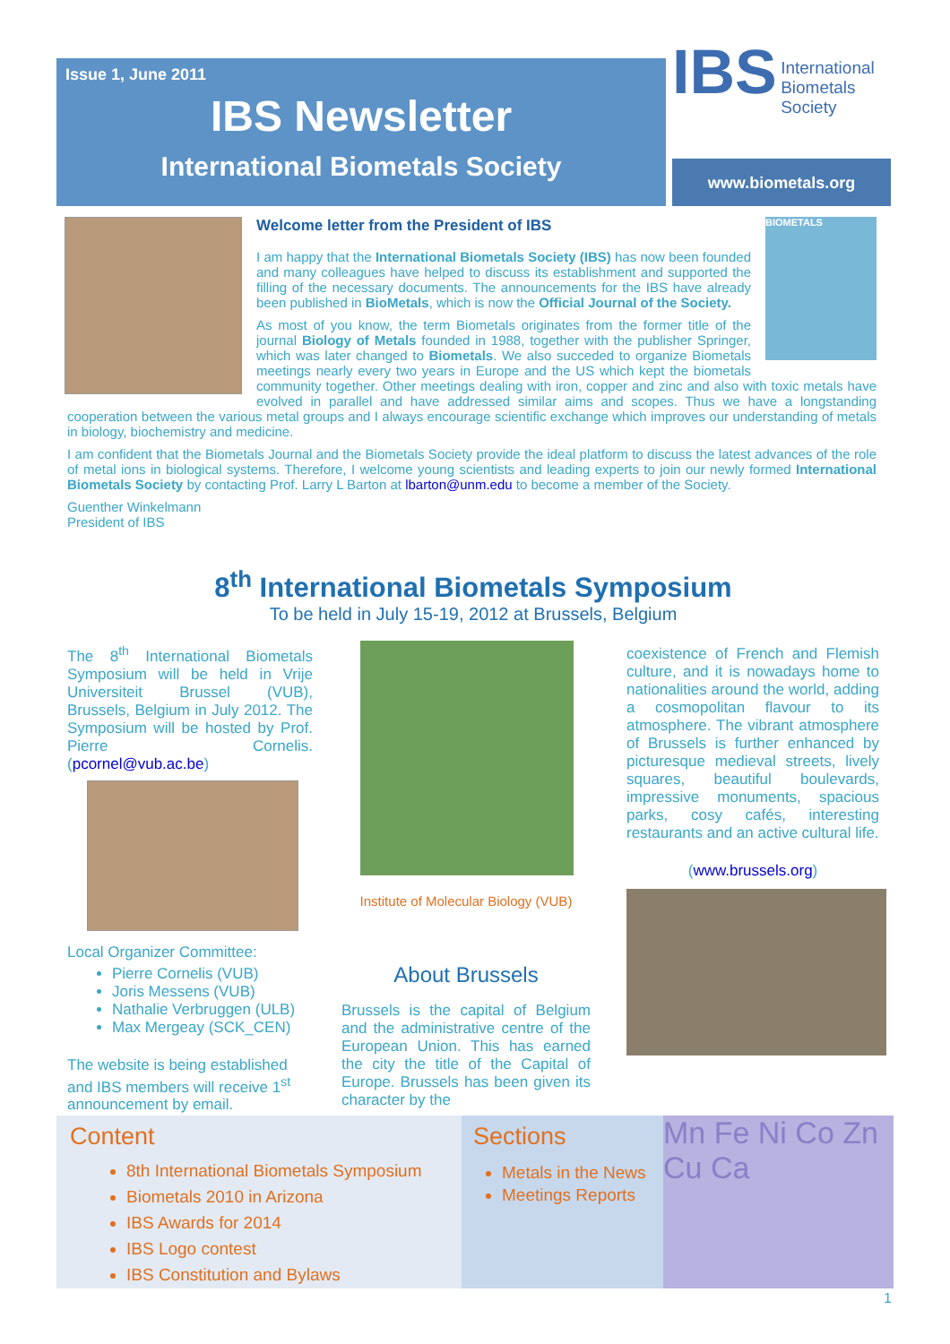Issue 1, June 2011
IBS Newsletter
International Biometals Society
IBS International
Biometals
Society
www.biometals.org
BIOMETALS
Welcome letter from the President of IBS
I am happy that the International Biometals Society (IBS) has now been founded and many colleagues have helped to discuss its establishment and supported the filling of the necessary documents. The announcements for the IBS have already been published in BioMetals, which is now the Official Journal of the Society.
As most of you know, the term Biometals originates from the former title of the journal Biology of Metals founded in 1988, together with the publisher Springer, which was later changed to Biometals. We also succeded to organize Biometals meetings nearly every two years in Europe and the US which kept the biometals community together. Other meetings dealing with iron, copper and zinc and also with toxic metals have evolved in parallel and have addressed similar aims and scopes. Thus we have a longstanding cooperation between the various metal groups and I always encourage scientific exchange which improves our understanding of metals in biology, biochemistry and medicine.
I am confident that the Biometals Journal and the Biometals Society provide the ideal platform to discuss the latest advances of the role of metal ions in biological systems. Therefore, I welcome young scientists and leading experts to join our newly formed International Biometals Society by contacting Prof. Larry L Barton at lbarton@unm.edu to become a member of the Society.
Guenther Winkelmann
President of IBS
8<sup>th</sup> International Biometals Symposium
To be held in July 15-19, 2012 at Brussels, Belgium
The 8<sup>th</sup> International Biometals Symposium will be held in Vrije Universiteit Brussel (VUB), Brussels, Belgium in July 2012. The Symposium will be hosted by Prof. Pierre Cornelis. (pcornel@vub.ac.be)
Local Organizer Committee:
Pierre Cornelis (VUB)
Joris Messens (VUB)
Nathalie Verbruggen (ULB)
Max Mergeay (SCK_CEN)
The website is being established and IBS members will receive 1<sup>st</sup> announcement by email.
Institute of Molecular Biology (VUB)
About Brussels
Brussels is the capital of Belgium and the administrative centre of the European Union. This has earned the city the title of the Capital of Europe. Brussels has been given its character by the
coexistence of French and Flemish culture, and it is nowadays home to nationalities around the world, adding a cosmopolitan flavour to its atmosphere. The vibrant atmosphere of Brussels is further enhanced by picturesque medieval streets, lively squares, beautiful boulevards, impressive monuments, spacious parks, cosy cafés, interesting restaurants and an active cultural life.
(www.brussels.org)
Content
8th International Biometals Symposium
Biometals 2010 in Arizona
IBS Awards for 2014
IBS Logo contest
IBS Constitution and Bylaws
Sections
Metals in the News
Meetings Reports
Mn Fe Ni Co Zn Cu Ca
1